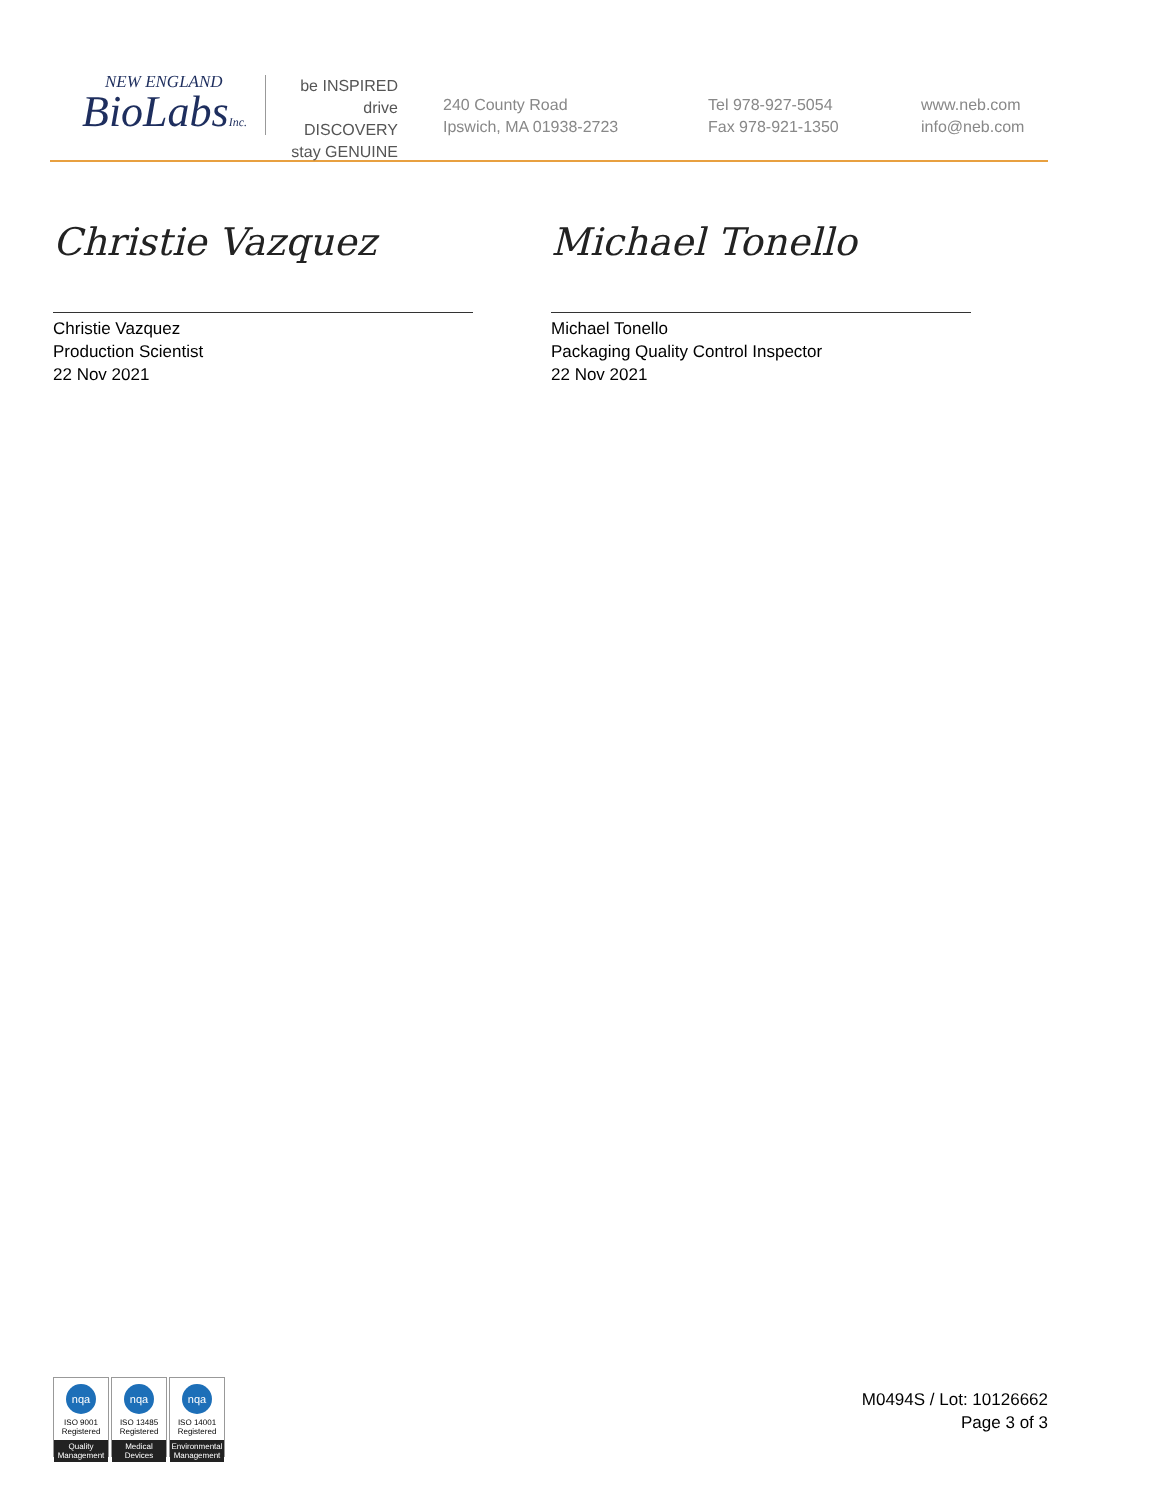NEW ENGLAND
BioLabsInc.
be INSPIRED
drive DISCOVERY
stay GENUINE
240 County Road
Ipswich, MA 01938-2723
Tel 978-927-5054
Fax 978-921-1350
www.neb.com
info@neb.com
Christie Vazquez
Christie Vazquez
Production Scientist
22 Nov 2021
Michael Tonello
Michael Tonello
Packaging Quality Control Inspector
22 Nov 2021
nqa
ISO 9001
Registered
Quality Management
nqa
ISO 13485
Registered
Medical Devices
nqa
ISO 14001
Registered
Environmental Management
M0494S / Lot: 10126662
Page 3 of 3